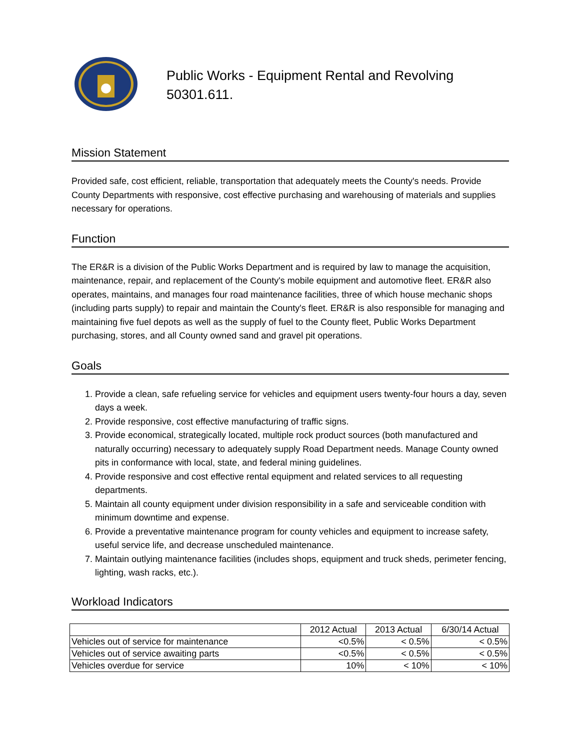Public Works - Equipment Rental and Revolving
50301.611.
Mission Statement
Provided safe, cost efficient, reliable, transportation that adequately meets the County's needs. Provide County Departments with responsive, cost effective purchasing and warehousing of materials and supplies necessary for operations.
Function
The ER&R is a division of the Public Works Department and is required by law to manage the acquisition, maintenance, repair, and replacement of the County's mobile equipment and automotive fleet. ER&R also operates, maintains, and manages four road maintenance facilities, three of which house mechanic shops (including parts supply) to repair and maintain the County's fleet. ER&R is also responsible for managing and maintaining five fuel depots as well as the supply of fuel to the County fleet, Public Works Department purchasing, stores, and all County owned sand and gravel pit operations.
Goals
1. Provide a clean, safe refueling service for vehicles and equipment users twenty-four hours a day, seven days a week.
2. Provide responsive, cost effective manufacturing of traffic signs.
3. Provide economical, strategically located, multiple rock product sources (both manufactured and naturally occurring) necessary to adequately supply Road Department needs. Manage County owned pits in conformance with local, state, and federal mining guidelines.
4. Provide responsive and cost effective rental equipment and related services to all requesting departments.
5. Maintain all county equipment under division responsibility in a safe and serviceable condition with minimum downtime and expense.
6. Provide a preventative maintenance program for county vehicles and equipment to increase safety, useful service life, and decrease unscheduled maintenance.
7. Maintain outlying maintenance facilities (includes shops, equipment and truck sheds, perimeter fencing, lighting, wash racks, etc.).
Workload Indicators
| | 2012 Actual | 2013 Actual | 6/30/14 Actual |
| --- | --- | --- | --- |
| Vehicles out of service for maintenance | <0.5% | < 0.5% | < 0.5% |
| Vehicles out of service awaiting parts | <0.5% | < 0.5% | < 0.5% |
| Vehicles overdue for service | 10% | < 10% | < 10% |